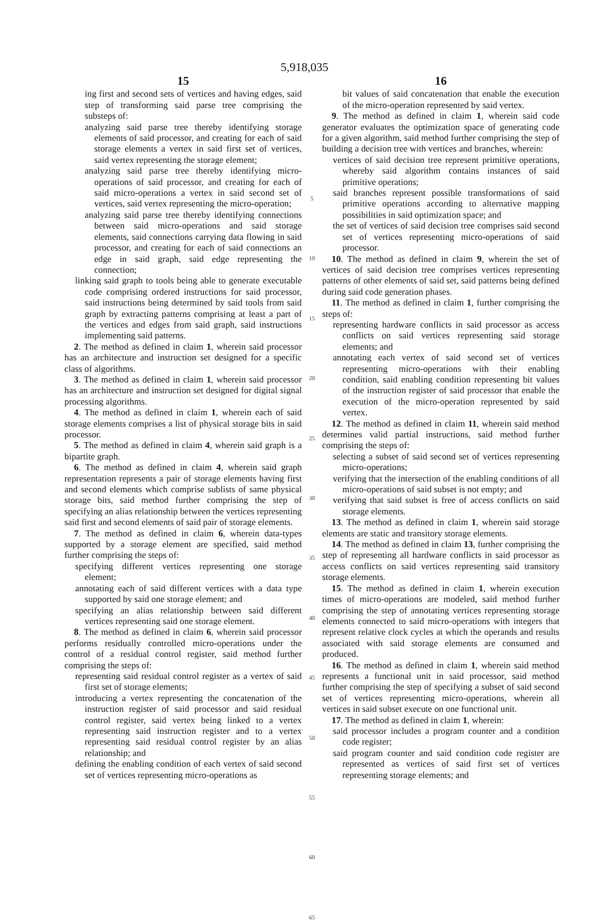5,918,035
15
ing first and second sets of vertices and having edges, said step of transforming said parse tree comprising the substeps of:
analyzing said parse tree thereby identifying storage elements of said processor, and creating for each of said storage elements a vertex in said first set of vertices, said vertex representing the storage element;
analyzing said parse tree thereby identifying micro-operations of said processor, and creating for each of said micro-operations a vertex in said second set of vertices, said vertex representing the micro-operation;
analyzing said parse tree thereby identifying connections between said micro-operations and said storage elements, said connections carrying data flowing in said processor, and creating for each of said connections an edge in said graph, said edge representing the connection;
linking said graph to tools being able to generate executable code comprising ordered instructions for said processor, said instructions being determined by said tools from said graph by extracting patterns comprising at least a part of the vertices and edges from said graph, said instructions implementing said patterns.
2. The method as defined in claim 1, wherein said processor has an architecture and instruction set designed for a specific class of algorithms.
3. The method as defined in claim 1, wherein said processor has an architecture and instruction set designed for digital signal processing algorithms.
4. The method as defined in claim 1, wherein each of said storage elements comprises a list of physical storage bits in said processor.
5. The method as defined in claim 4, wherein said graph is a bipartite graph.
6. The method as defined in claim 4, wherein said graph representation represents a pair of storage elements having first and second elements which comprise sublists of same physical storage bits, said method further comprising the step of specifying an alias relationship between the vertices representing said first and second elements of said pair of storage elements.
7. The method as defined in claim 6, wherein data-types supported by a storage element are specified, said method further comprising the steps of:
specifying different vertices representing one storage element;
annotating each of said different vertices with a data type supported by said one storage element; and
specifying an alias relationship between said different vertices representing said one storage element.
8. The method as defined in claim 6, wherein said processor performs residually controlled micro-operations under the control of a residual control register, said method further comprising the steps of:
representing said residual control register as a vertex of said first set of storage elements;
introducing a vertex representing the concatenation of the instruction register of said processor and said residual control register, said vertex being linked to a vertex representing said instruction register and to a vertex representing said residual control register by an alias relationship; and
defining the enabling condition of each vertex of said second set of vertices representing micro-operations as
5
10
15
20
25
30
35
40
45
50
55
60
65
16
bit values of said concatenation that enable the execution of the micro-operation represented by said vertex.
9. The method as defined in claim 1, wherein said code generator evaluates the optimization space of generating code for a given algorithm, said method further comprising the step of building a decision tree with vertices and branches, wherein:
vertices of said decision tree represent primitive operations, whereby said algorithm contains instances of said primitive operations;
said branches represent possible transformations of said primitive operations according to alternative mapping possibilities in said optimization space; and
the set of vertices of said decision tree comprises said second set of vertices representing micro-operations of said processor.
10. The method as defined in claim 9, wherein the set of vertices of said decision tree comprises vertices representing patterns of other elements of said set, said patterns being defined during said code generation phases.
11. The method as defined in claim 1, further comprising the steps of:
representing hardware conflicts in said processor as access conflicts on said vertices representing said storage elements; and
annotating each vertex of said second set of vertices representing micro-operations with their enabling condition, said enabling condition representing bit values of the instruction register of said processor that enable the execution of the micro-operation represented by said vertex.
12. The method as defined in claim 11, wherein said method determines valid partial instructions, said method further comprising the steps of:
selecting a subset of said second set of vertices representing micro-operations;
verifying that the intersection of the enabling conditions of all micro-operations of said subset is not empty; and
verifying that said subset is free of access conflicts on said storage elements.
13. The method as defined in claim 1, wherein said storage elements are static and transitory storage elements.
14. The method as defined in claim 13, further comprising the step of representing all hardware conflicts in said processor as access conflicts on said vertices representing said transitory storage elements.
15. The method as defined in claim 1, wherein execution times of micro-operations are modeled, said method further comprising the step of annotating vertices representing storage elements connected to said micro-operations with integers that represent relative clock cycles at which the operands and results associated with said storage elements are consumed and produced.
16. The method as defined in claim 1, wherein said method represents a functional unit in said processor, said method further comprising the step of specifying a subset of said second set of vertices representing micro-operations, wherein all vertices in said subset execute on one functional unit.
17. The method as defined in claim 1, wherein:
said processor includes a program counter and a condition code register;
said program counter and said condition code register are represented as vertices of said first set of vertices representing storage elements; and